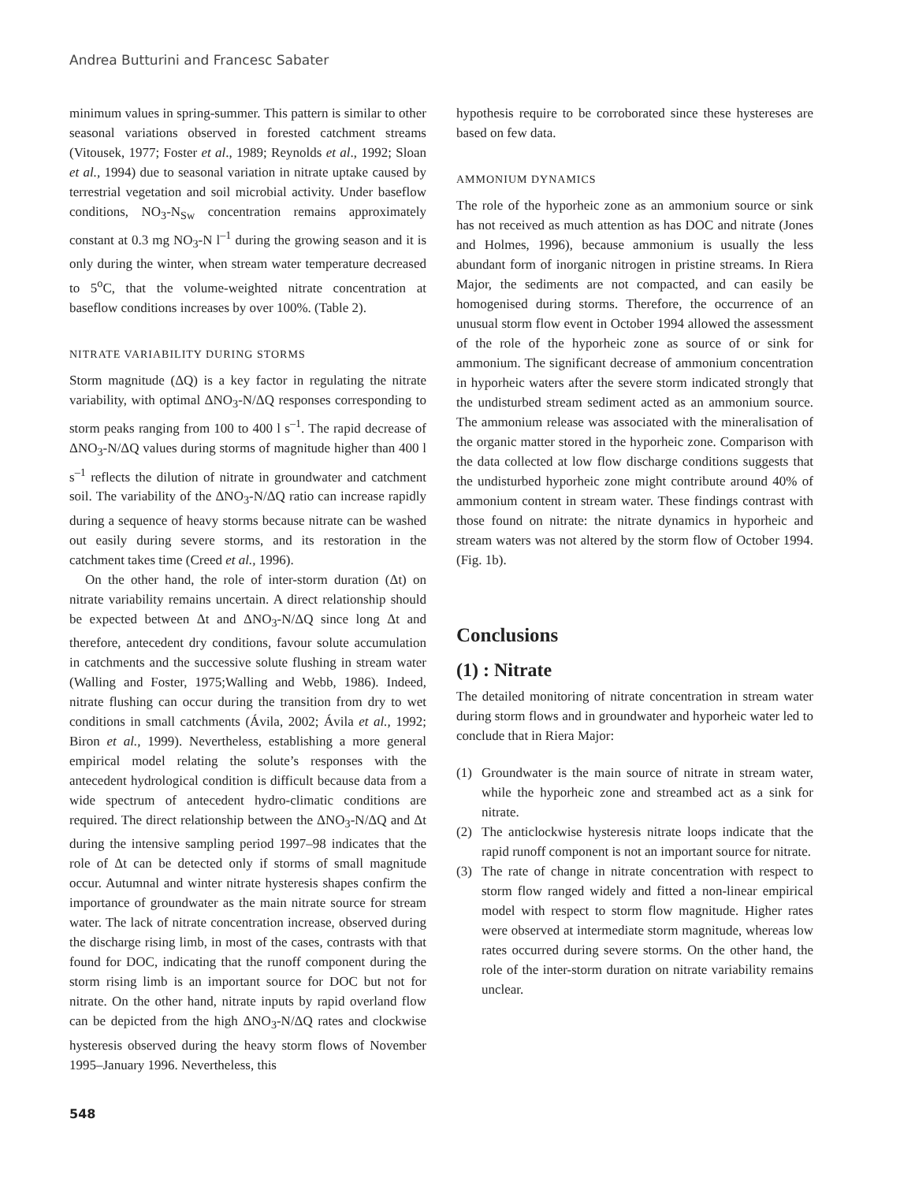Andrea Butturini and Francesc Sabater
minimum values in spring-summer. This pattern is similar to other seasonal variations observed in forested catchment streams (Vitousek, 1977; Foster et al., 1989; Reynolds et al., 1992; Sloan et al., 1994) due to seasonal variation in nitrate uptake caused by terrestrial vegetation and soil microbial activity. Under baseflow conditions, NO<sub>3</sub>-N<sub>Sw</sub> concentration remains approximately constant at 0.3 mg NO<sub>3</sub>-N l<sup>–1</sup> during the growing season and it is only during the winter, when stream water temperature decreased to 5<sup>o</sup>C, that the volume-weighted nitrate concentration at baseflow conditions increases by over 100%. (Table 2).
NITRATE VARIABILITY DURING STORMS
Storm magnitude (ΔQ) is a key factor in regulating the nitrate variability, with optimal ΔNO<sub>3</sub>-N/ΔQ responses corresponding to storm peaks ranging from 100 to 400 l s<sup>–1</sup>. The rapid decrease of ΔNO<sub>3</sub>-N/ΔQ values during storms of magnitude higher than 400 l s<sup>–1</sup> reflects the dilution of nitrate in groundwater and catchment soil. The variability of the ΔNO<sub>3</sub>-N/ΔQ ratio can increase rapidly during a sequence of heavy storms because nitrate can be washed out easily during severe storms, and its restoration in the catchment takes time (Creed et al., 1996).
On the other hand, the role of inter-storm duration (Δt) on nitrate variability remains uncertain. A direct relationship should be expected between Δt and ΔNO<sub>3</sub>-N/ΔQ since long Δt and therefore, antecedent dry conditions, favour solute accumulation in catchments and the successive solute flushing in stream water (Walling and Foster, 1975;Walling and Webb, 1986). Indeed, nitrate flushing can occur during the transition from dry to wet conditions in small catchments (Ávila, 2002; Ávila et al., 1992; Biron et al., 1999). Nevertheless, establishing a more general empirical model relating the solute’s responses with the antecedent hydrological condition is difficult because data from a wide spectrum of antecedent hydro-climatic conditions are required. The direct relationship between the ΔNO<sub>3</sub>-N/ΔQ and Δt during the intensive sampling period 1997–98 indicates that the role of Δt can be detected only if storms of small magnitude occur. Autumnal and winter nitrate hysteresis shapes confirm the importance of groundwater as the main nitrate source for stream water. The lack of nitrate concentration increase, observed during the discharge rising limb, in most of the cases, contrasts with that found for DOC, indicating that the runoff component during the storm rising limb is an important source for DOC but not for nitrate. On the other hand, nitrate inputs by rapid overland flow can be depicted from the high ΔNO<sub>3</sub>-N/ΔQ rates and clockwise hysteresis observed during the heavy storm flows of November 1995–January 1996. Nevertheless, this
hypothesis require to be corroborated since these hystereses are based on few data.
AMMONIUM DYNAMICS
The role of the hyporheic zone as an ammonium source or sink has not received as much attention as has DOC and nitrate (Jones and Holmes, 1996), because ammonium is usually the less abundant form of inorganic nitrogen in pristine streams. In Riera Major, the sediments are not compacted, and can easily be homogenised during storms. Therefore, the occurrence of an unusual storm flow event in October 1994 allowed the assessment of the role of the hyporheic zone as source of or sink for ammonium. The significant decrease of ammonium concentration in hyporheic waters after the severe storm indicated strongly that the undisturbed stream sediment acted as an ammonium source. The ammonium release was associated with the mineralisation of the organic matter stored in the hyporheic zone. Comparison with the data collected at low flow discharge conditions suggests that the undisturbed hyporheic zone might contribute around 40% of ammonium content in stream water. These findings contrast with those found on nitrate: the nitrate dynamics in hyporheic and stream waters was not altered by the storm flow of October 1994. (Fig. 1b).
Conclusions
(1) : Nitrate
The detailed monitoring of nitrate concentration in stream water during storm flows and in groundwater and hyporheic water led to conclude that in Riera Major:
(1) Groundwater is the main source of nitrate in stream water, while the hyporheic zone and streambed act as a sink for nitrate.
(2) The anticlockwise hysteresis nitrate loops indicate that the rapid runoff component is not an important source for nitrate.
(3) The rate of change in nitrate concentration with respect to storm flow ranged widely and fitted a non-linear empirical model with respect to storm flow magnitude. Higher rates were observed at intermediate storm magnitude, whereas low rates occurred during severe storms. On the other hand, the role of the inter-storm duration on nitrate variability remains unclear.
548